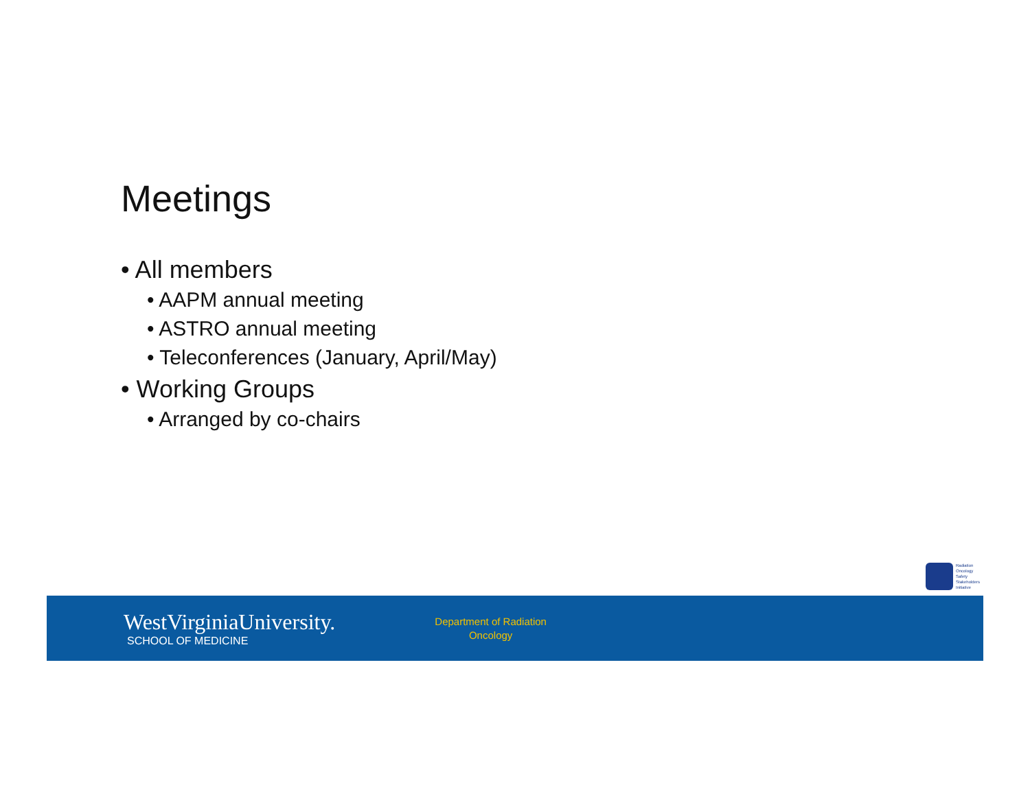Meetings
• All members
• AAPM annual meeting
• ASTRO annual meeting
• Teleconferences (January, April/May)
• Working Groups
• Arranged by co-chairs
Radiation
Oncology
Safety
Stakeholders
Initiative
WestVirginiaUniversity.
SCHOOL OF MEDICINE
Department of Radiation
Oncology